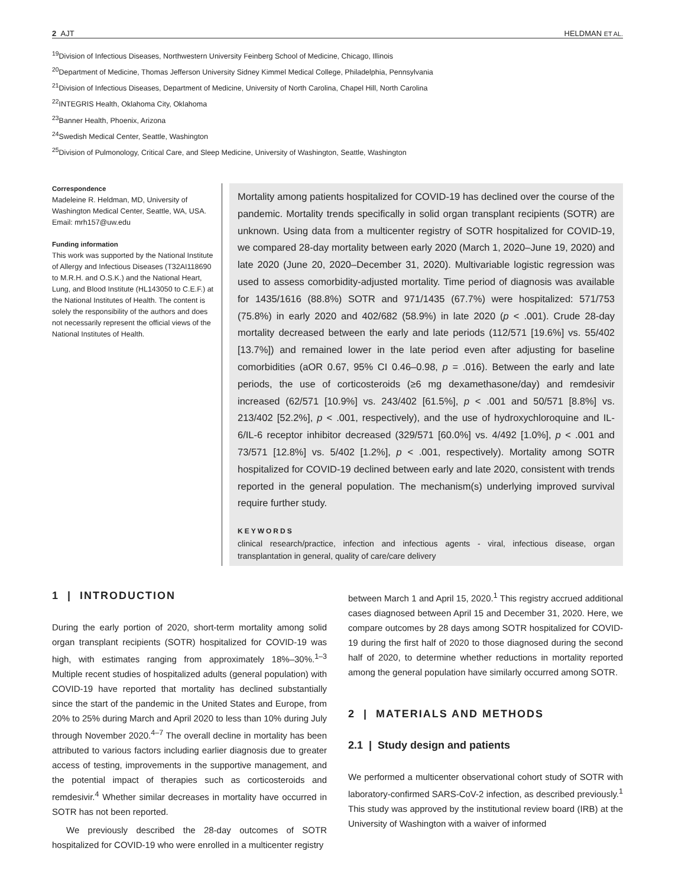2 AJT HELDMAN ET AL.
<sup>19</sup> Division of Infectious Diseases, Northwestern University Feinberg School of Medicine, Chicago, Illinois
<sup>20</sup> Department of Medicine, Thomas Jefferson University Sidney Kimmel Medical College, Philadelphia, Pennsylvania
<sup>21</sup> Division of Infectious Diseases, Department of Medicine, University of North Carolina, Chapel Hill, North Carolina
<sup>22</sup> INTEGRIS Health, Oklahoma City, Oklahoma
<sup>23</sup> Banner Health, Phoenix, Arizona
<sup>24</sup> Swedish Medical Center, Seattle, Washington
<sup>25</sup> Division of Pulmonology, Critical Care, and Sleep Medicine, University of Washington, Seattle, Washington
Correspondence
Madeleine R. Heldman, MD, University of Washington Medical Center, Seattle, WA, USA.
Email: mrh157@uw.edu
Funding information
This work was supported by the National Institute of Allergy and Infectious Diseases (T32AI118690 to M.R.H. and O.S.K.) and the National Heart, Lung, and Blood Institute (HL143050 to C.E.F.) at the National Institutes of Health. The content is solely the responsibility of the authors and does not necessarily represent the official views of the National Institutes of Health.
Mortality among patients hospitalized for COVID-19 has declined over the course of the pandemic. Mortality trends specifically in solid organ transplant recipients (SOTR) are unknown. Using data from a multicenter registry of SOTR hospitalized for COVID-19, we compared 28-day mortality between early 2020 (March 1, 2020–June 19, 2020) and late 2020 (June 20, 2020–December 31, 2020). Multivariable logistic regression was used to assess comorbidity-adjusted mortality. Time period of diagnosis was available for 1435/1616 (88.8%) SOTR and 971/1435 (67.7%) were hospitalized: 571/753 (75.8%) in early 2020 and 402/682 (58.9%) in late 2020 (p < .001). Crude 28-day mortality decreased between the early and late periods (112/571 [19.6%] vs. 55/402 [13.7%]) and remained lower in the late period even after adjusting for baseline comorbidities (aOR 0.67, 95% CI 0.46–0.98, p = .016). Between the early and late periods, the use of corticosteroids (≥6 mg dexamethasone/day) and remdesivir increased (62/571 [10.9%] vs. 243/402 [61.5%], p < .001 and 50/571 [8.8%] vs. 213/402 [52.2%], p < .001, respectively), and the use of hydroxychloroquine and IL-6/IL-6 receptor inhibitor decreased (329/571 [60.0%] vs. 4/492 [1.0%], p < .001 and 73/571 [12.8%] vs. 5/402 [1.2%], p < .001, respectively). Mortality among SOTR hospitalized for COVID-19 declined between early and late 2020, consistent with trends reported in the general population. The mechanism(s) underlying improved survival require further study.
KEYWORDS
clinical research/practice, infection and infectious agents - viral, infectious disease, organ transplantation in general, quality of care/care delivery
1 | INTRODUCTION
During the early portion of 2020, short-term mortality among solid organ transplant recipients (SOTR) hospitalized for COVID-19 was high, with estimates ranging from approximately 18%–30%.<sup>1–3</sup> Multiple recent studies of hospitalized adults (general population) with COVID-19 have reported that mortality has declined substantially since the start of the pandemic in the United States and Europe, from 20% to 25% during March and April 2020 to less than 10% during July through November 2020.<sup>4–7</sup> The overall decline in mortality has been attributed to various factors including earlier diagnosis due to greater access of testing, improvements in the supportive management, and the potential impact of therapies such as corticosteroids and remdesivir.<sup>4</sup> Whether similar decreases in mortality have occurred in SOTR has not been reported.
We previously described the 28-day outcomes of SOTR hospitalized for COVID-19 who were enrolled in a multicenter registry
between March 1 and April 15, 2020.<sup>1</sup> This registry accrued additional cases diagnosed between April 15 and December 31, 2020. Here, we compare outcomes by 28 days among SOTR hospitalized for COVID-19 during the first half of 2020 to those diagnosed during the second half of 2020, to determine whether reductions in mortality reported among the general population have similarly occurred among SOTR.
2 | MATERIALS AND METHODS
2.1 | Study design and patients
We performed a multicenter observational cohort study of SOTR with laboratory-confirmed SARS-CoV-2 infection, as described previously.<sup>1</sup> This study was approved by the institutional review board (IRB) at the University of Washington with a waiver of informed